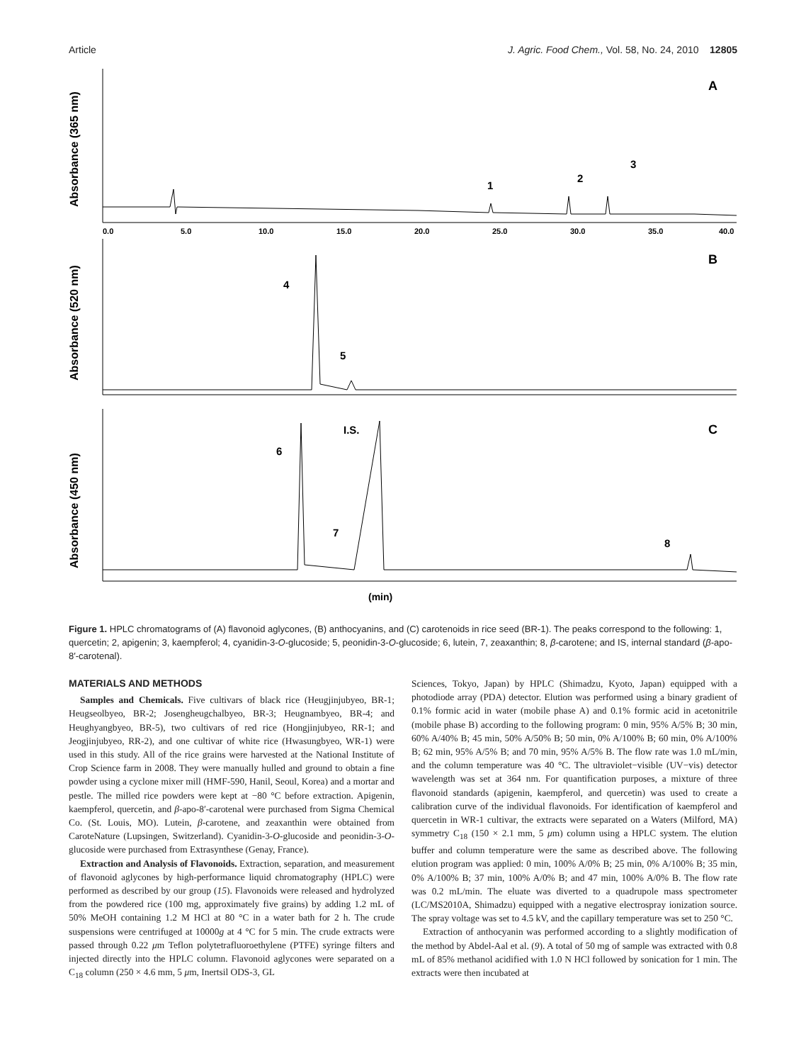Article J. Agric. Food Chem., Vol. 58, No. 24, 2010 12805
0.0
5.0
10.0
15.0
20.0
25.0
30.0
35.0
40.0
A
B
C
1
2
3
4
5
6
7
I.S.
8
(min)
Absorbance (365 nm)
Absorbance (520 nm)
Absorbance (450 nm)
Figure 1. HPLC chromatograms of (A) flavonoid aglycones, (B) anthocyanins, and (C) carotenoids in rice seed (BR-1). The peaks correspond to the following: 1, quercetin; 2, apigenin; 3, kaempferol; 4, cyanidin-3-O-glucoside; 5, peonidin-3-O-glucoside; 6, lutein, 7, zeaxanthin; 8, β-carotene; and IS, internal standard (β-apo-8′-carotenal).
MATERIALS AND METHODS
Samples and Chemicals. Five cultivars of black rice (Heugjinjubyeo, BR-1; Heugseolbyeo, BR-2; Josengheugchalbyeo, BR-3; Heugnambyeo, BR-4; and Heughyangbyeo, BR-5), two cultivars of red rice (Hongjinjubyeo, RR-1; and Jeogjinjubyeo, RR-2), and one cultivar of white rice (Hwasungbyeo, WR-1) were used in this study. All of the rice grains were harvested at the National Institute of Crop Science farm in 2008. They were manually hulled and ground to obtain a fine powder using a cyclone mixer mill (HMF-590, Hanil, Seoul, Korea) and a mortar and pestle. The milled rice powders were kept at −80 °C before extraction. Apigenin, kaempferol, quercetin, and β-apo-8′-carotenal were purchased from Sigma Chemical Co. (St. Louis, MO). Lutein, β-carotene, and zeaxanthin were obtained from CaroteNature (Lupsingen, Switzerland). Cyanidin-3-O-glucoside and peonidin-3-O-glucoside were purchased from Extrasynthese (Genay, France).
Extraction and Analysis of Flavonoids. Extraction, separation, and measurement of flavonoid aglycones by high-performance liquid chromatography (HPLC) were performed as described by our group (15). Flavonoids were released and hydrolyzed from the powdered rice (100 mg, approximately five grains) by adding 1.2 mL of 50% MeOH containing 1.2 M HCl at 80 °C in a water bath for 2 h. The crude suspensions were centrifuged at 10000g at 4 °C for 5 min. The crude extracts were passed through 0.22 μm Teflon polytetrafluoroethylene (PTFE) syringe filters and injected directly into the HPLC column. Flavonoid aglycones were separated on a C<sub>18</sub> column (250 × 4.6 mm, 5 μm, Inertsil ODS-3, GL
Sciences, Tokyo, Japan) by HPLC (Shimadzu, Kyoto, Japan) equipped with a photodiode array (PDA) detector. Elution was performed using a binary gradient of 0.1% formic acid in water (mobile phase A) and 0.1% formic acid in acetonitrile (mobile phase B) according to the following program: 0 min, 95% A/5% B; 30 min, 60% A/40% B; 45 min, 50% A/50% B; 50 min, 0% A/100% B; 60 min, 0% A/100% B; 62 min, 95% A/5% B; and 70 min, 95% A/5% B. The flow rate was 1.0 mL/min, and the column temperature was 40 °C. The ultraviolet−visible (UV−vis) detector wavelength was set at 364 nm. For quantification purposes, a mixture of three flavonoid standards (apigenin, kaempferol, and quercetin) was used to create a calibration curve of the individual flavonoids. For identification of kaempferol and quercetin in WR-1 cultivar, the extracts were separated on a Waters (Milford, MA) symmetry C<sub>18</sub> (150 × 2.1 mm, 5 μm) column using a HPLC system. The elution buffer and column temperature were the same as described above. The following elution program was applied: 0 min, 100% A/0% B; 25 min, 0% A/100% B; 35 min, 0% A/100% B; 37 min, 100% A/0% B; and 47 min, 100% A/0% B. The flow rate was 0.2 mL/min. The eluate was diverted to a quadrupole mass spectrometer (LC/MS2010A, Shimadzu) equipped with a negative electrospray ionization source. The spray voltage was set to 4.5 kV, and the capillary temperature was set to 250 °C.
Extraction of anthocyanin was performed according to a slightly modification of the method by Abdel-Aal et al. (9). A total of 50 mg of sample was extracted with 0.8 mL of 85% methanol acidified with 1.0 N HCl followed by sonication for 1 min. The extracts were then incubated at